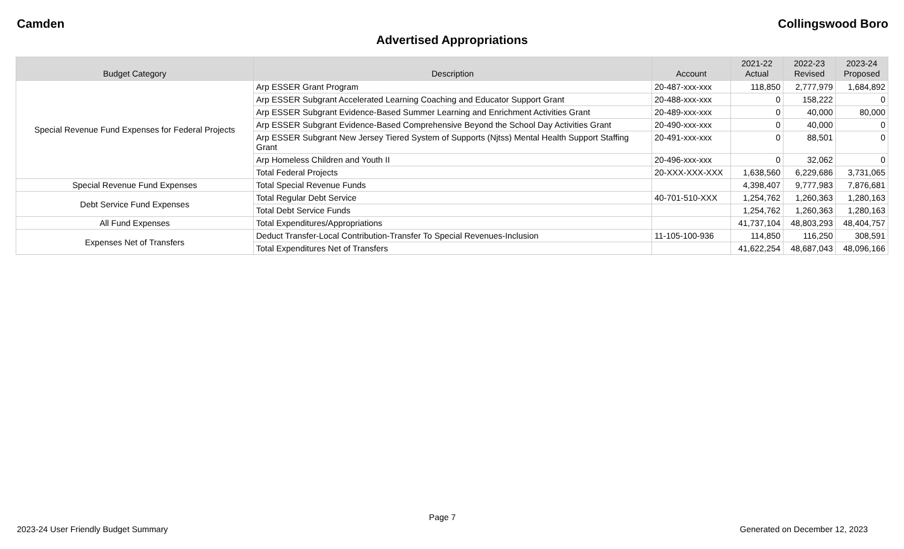Camden Collingswood Boro
Advertised Appropriations
| Budget Category | Description | Account | 2021-22 Actual | 2022-23 Revised | 2023-24 Proposed |
| --- | --- | --- | --- | --- | --- |
| Special Revenue Fund Expenses for Federal Projects | Arp ESSER Grant Program | 20-487-xxx-xxx | 118,850 | 2,777,979 | 1,684,892 |
| | Arp ESSER Subgrant Accelerated Learning Coaching and Educator Support Grant | 20-488-xxx-xxx | 0 | 158,222 | 0 |
| | Arp ESSER Subgrant Evidence-Based Summer Learning and Enrichment Activities Grant | 20-489-xxx-xxx | 0 | 40,000 | 80,000 |
| | Arp ESSER Subgrant Evidence-Based Comprehensive Beyond the School Day Activities Grant | 20-490-xxx-xxx | 0 | 40,000 | 0 |
| | Arp ESSER Subgrant New Jersey Tiered System of Supports (Njtss) Mental Health Support Staffing Grant | 20-491-xxx-xxx | 0 | 88,501 | 0 |
| | Arp Homeless Children and Youth II | 20-496-xxx-xxx | 0 | 32,062 | 0 |
| | Total Federal Projects | 20-XXX-XXX-XXX | 1,638,560 | 6,229,686 | 3,731,065 |
| Special Revenue Fund Expenses | Total Special Revenue Funds | | 4,398,407 | 9,777,983 | 7,876,681 |
| Debt Service Fund Expenses | Total Regular Debt Service | 40-701-510-XXX | 1,254,762 | 1,260,363 | 1,280,163 |
| | Total Debt Service Funds | | 1,254,762 | 1,260,363 | 1,280,163 |
| All Fund Expenses | Total Expenditures/Appropriations | | 41,737,104 | 48,803,293 | 48,404,757 |
| Expenses Net of Transfers | Deduct Transfer-Local Contribution-Transfer To Special Revenues-Inclusion | 11-105-100-936 | 114,850 | 116,250 | 308,591 |
| | Total Expenditures Net of Transfers | | 41,622,254 | 48,687,043 | 48,096,166 |
Page 7
2023-24 User Friendly Budget Summary Generated on December 12, 2023